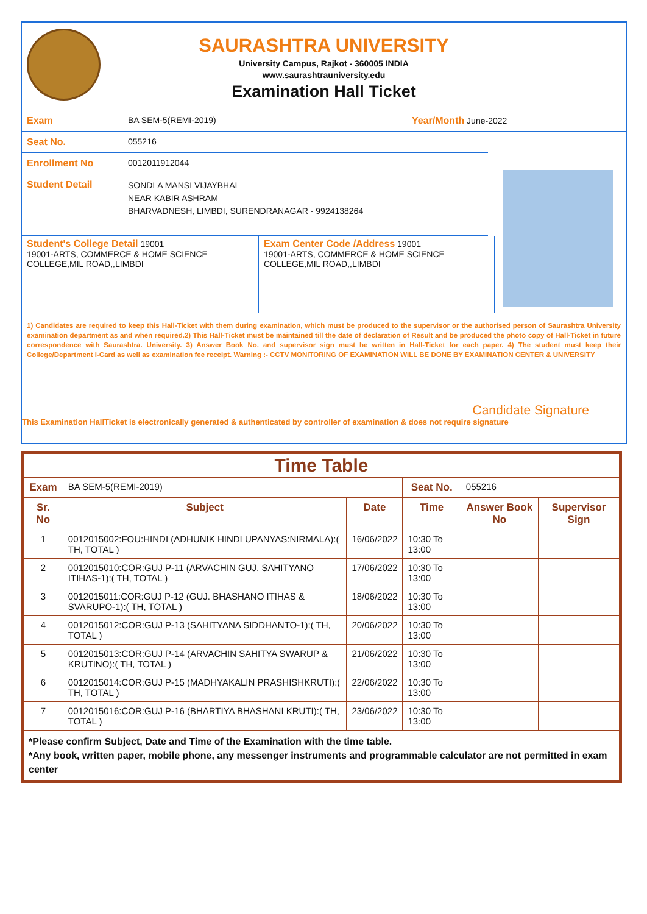SAURASHTRA UNIVERSITY
University Campus, Rajkot - 360005 INDIA
www.saurashtrauniversity.edu
Examination Hall Ticket
Exam BA SEM-5(REMI-2019) Year/Month June-2022
Seat No. 055216
Enrollment No 0012011912044
Student Detail
SONDLA MANSI VIJAYBHAI
NEAR KABIR ASHRAM
BHARVADNESH, LIMBDI, SURENDRANAGAR - 9924138264
Student's College Detail 19001
19001-ARTS, COMMERCE & HOME SCIENCE COLLEGE,MIL ROAD,,LIMBDI
Exam Center Code /Address 19001
19001-ARTS, COMMERCE & HOME SCIENCE COLLEGE,MIL ROAD,,LIMBDI
1) Candidates are required to keep this Hall-Ticket with them during examination, which must be produced to the supervisor or the authorised person of Saurashtra University examination department as and when required.2) This Hall-Ticket must be maintained till the date of declaration of Result and be produced the photo copy of Hall-Ticket in future correspondence with Saurashtra. University. 3) Answer Book No. and supervisor sign must be written in Hall-Ticket for each paper. 4) The student must keep their College/Department I-Card as well as examination fee receipt. Warning :- CCTV MONITORING OF EXAMINATION WILL BE DONE BY EXAMINATION CENTER & UNIVERSITY
Candidate Signature
This Examination HallTicket is electronically generated & authenticated by controller of examination & does not require signature
| Time Table | | | | | |
| --- | --- | --- | --- | --- | --- |
| Exam | BA SEM-5(REMI-2019) | | Seat No. | 055216 | |
| Sr. No | Subject | Date | Time | Answer Book No | Supervisor Sign |
| 1 | 0012015002:FOU:HINDI (ADHUNIK HINDI UPANYAS:NIRMALA):( TH, TOTAL ) | 16/06/2022 | 10:30 To 13:00 | | |
| 2 | 0012015010:COR:GUJ P-11 (ARVACHIN GUJ. SAHITYANO ITIHAS-1):( TH, TOTAL ) | 17/06/2022 | 10:30 To 13:00 | | |
| 3 | 0012015011:COR:GUJ P-12 (GUJ. BHASHANO ITIHAS & SVARUPO-1):( TH, TOTAL ) | 18/06/2022 | 10:30 To 13:00 | | |
| 4 | 0012015012:COR:GUJ P-13 (SAHITYANA SIDDHANTO-1):( TH, TOTAL ) | 20/06/2022 | 10:30 To 13:00 | | |
| 5 | 0012015013:COR:GUJ P-14 (ARVACHIN SAHITYA SWARUP & KRUTINO):( TH, TOTAL ) | 21/06/2022 | 10:30 To 13:00 | | |
| 6 | 0012015014:COR:GUJ P-15 (MADHYAKALIN PRASHISHKRUTI):( TH, TOTAL ) | 22/06/2022 | 10:30 To 13:00 | | |
| 7 | 0012015016:COR:GUJ P-16 (BHARTIYA BHASHANI KRUTI):( TH, TOTAL ) | 23/06/2022 | 10:30 To 13:00 | | |
| *Please confirm Subject, Date and Time of the Examination with the time table. *Any book, written paper, mobile phone, any messenger instruments and programmable calculator are not permitted in exam center | | | | | |